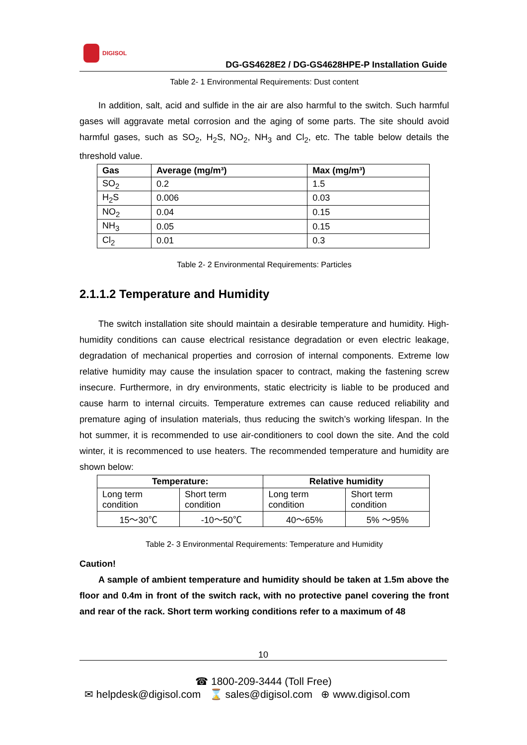DIGISOL
DG-GS4628E2 / DG-GS4628HPE-P Installation Guide
Table 2- 1 Environmental Requirements: Dust content
In addition, salt, acid and sulfide in the air are also harmful to the switch. Such harmful gases will aggravate metal corrosion and the aging of some parts. The site should avoid harmful gases, such as SO<sub>2</sub>, H<sub>2</sub>S, NO<sub>2</sub>, NH<sub>3</sub> and Cl<sub>2</sub>, etc. The table below details the threshold value.
| Gas | Average (mg/m³) | Max (mg/m³) |
| --- | --- | --- |
| SO<sub>2</sub> | 0.2 | 1.5 |
| H<sub>2</sub>S | 0.006 | 0.03 |
| NO<sub>2</sub> | 0.04 | 0.15 |
| NH<sub>3</sub> | 0.05 | 0.15 |
| Cl<sub>2</sub> | 0.01 | 0.3 |
Table 2- 2 Environmental Requirements: Particles
2.1.1.2 Temperature and Humidity
The switch installation site should maintain a desirable temperature and humidity. High-humidity conditions can cause electrical resistance degradation or even electric leakage, degradation of mechanical properties and corrosion of internal components. Extreme low relative humidity may cause the insulation spacer to contract, making the fastening screw insecure. Furthermore, in dry environments, static electricity is liable to be produced and cause harm to internal circuits. Temperature extremes can cause reduced reliability and premature aging of insulation materials, thus reducing the switch’s working lifespan. In the hot summer, it is recommended to use air-conditioners to cool down the site. And the cold winter, it is recommenced to use heaters. The recommended temperature and humidity are shown below:
| Temperature: | | Relative humidity | |
| --- | --- | --- | --- |
| Long term condition | Short term condition | Long term condition | Short term condition |
| 15～30℃ | -10～50℃ | 40～65% | 5% ～95% |
Table 2- 3 Environmental Requirements: Temperature and Humidity
Caution!
A sample of ambient temperature and humidity should be taken at 1.5m above the floor and 0.4m in front of the switch rack, with no protective panel covering the front and rear of the rack. Short term working conditions refer to a maximum of 48
10
☎ 1800-209-3444 (Toll Free)
✉ helpdesk@digisol.com ⌛ sales@digisol.com ⊕ www.digisol.com